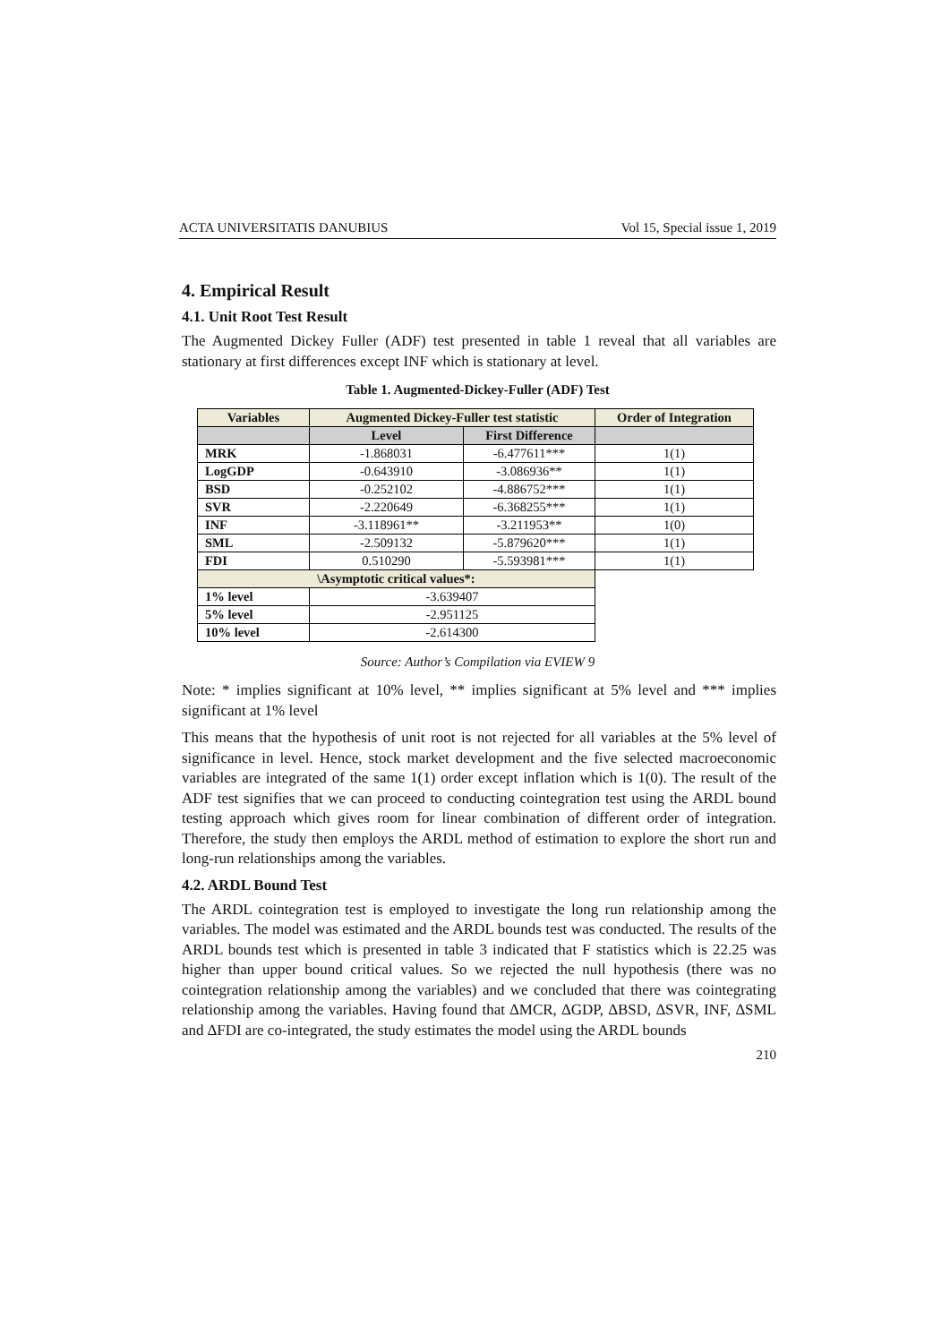ACTA UNIVERSITATIS DANUBIUS Vol 15, Special issue 1, 2019
4. Empirical Result
4.1. Unit Root Test Result
The Augmented Dickey Fuller (ADF) test presented in table 1 reveal that all variables are stationary at first differences except INF which is stationary at level.
Table 1. Augmented-Dickey-Fuller (ADF) Test
| Variables | Augmented Dickey-Fuller test statistic | | Order of Integration |
| --- | --- | --- | --- |
| | Level | First Difference | |
| MRK | -1.868031 | -6.477611*** | 1(1) |
| LogGDP | -0.643910 | -3.086936** | 1(1) |
| BSD | -0.252102 | -4.886752*** | 1(1) |
| SVR | -2.220649 | -6.368255*** | 1(1) |
| INF | -3.118961** | -3.211953** | 1(0) |
| SML | -2.509132 | -5.879620*** | 1(1) |
| FDI | 0.510290 | -5.593981*** | 1(1) |
| \Asymptotic critical values*: | | | |
| 1% level | -3.639407 | | |
| 5% level | -2.951125 | | |
| 10% level | -2.614300 | | |
Source: Author’s Compilation via EVIEW 9
Note: * implies significant at 10% level, ** implies significant at 5% level and *** implies significant at 1% level
This means that the hypothesis of unit root is not rejected for all variables at the 5% level of significance in level. Hence, stock market development and the five selected macroeconomic variables are integrated of the same 1(1) order except inflation which is 1(0). The result of the ADF test signifies that we can proceed to conducting cointegration test using the ARDL bound testing approach which gives room for linear combination of different order of integration. Therefore, the study then employs the ARDL method of estimation to explore the short run and long-run relationships among the variables.
4.2. ARDL Bound Test
The ARDL cointegration test is employed to investigate the long run relationship among the variables. The model was estimated and the ARDL bounds test was conducted. The results of the ARDL bounds test which is presented in table 3 indicated that F statistics which is 22.25 was higher than upper bound critical values. So we rejected the null hypothesis (there was no cointegration relationship among the variables) and we concluded that there was cointegrating relationship among the variables. Having found that ∆MCR, ∆GDP, ∆BSD, ∆SVR, INF, ∆SML and ∆FDI are co-integrated, the study estimates the model using the ARDL bounds
210